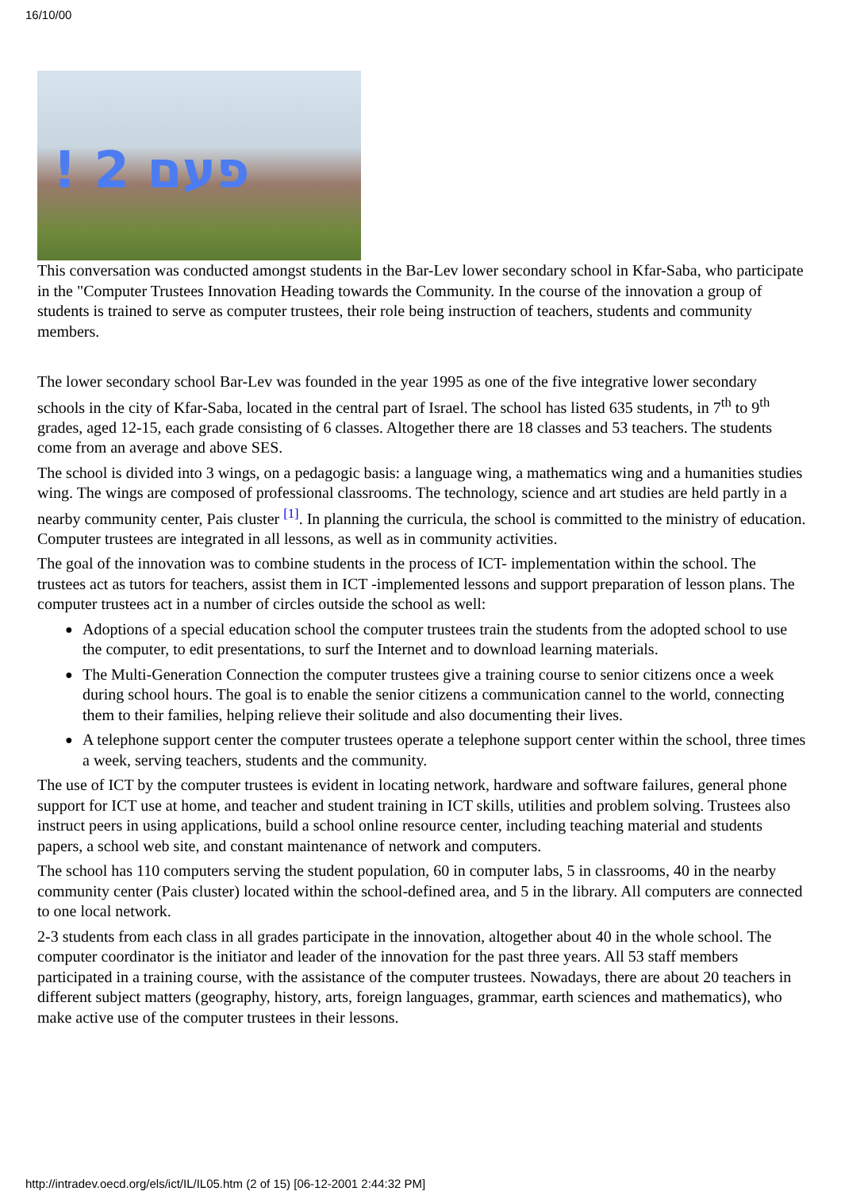16/10/00
! פעם 2
This conversation was conducted amongst students in the Bar-Lev lower secondary school in Kfar-Saba, who participate in the "Computer Trustees Innovation Heading towards the Community. In the course of the innovation a group of students is trained to serve as computer trustees, their role being instruction of teachers, students and community members.
The lower secondary school Bar-Lev was founded in the year 1995 as one of the five integrative lower secondary schools in the city of Kfar-Saba, located in the central part of Israel. The school has listed 635 students, in 7<sup>th</sup> to 9<sup>th</sup> grades, aged 12-15, each grade consisting of 6 classes. Altogether there are 18 classes and 53 teachers. The students come from an average and above SES.
The school is divided into 3 wings, on a pedagogic basis: a language wing, a mathematics wing and a humanities studies wing. The wings are composed of professional classrooms. The technology, science and art studies are held partly in a nearby community center, Pais cluster <sup>[1]</sup>. In planning the curricula, the school is committed to the ministry of education. Computer trustees are integrated in all lessons, as well as in community activities.
The goal of the innovation was to combine students in the process of ICT- implementation within the school. The trustees act as tutors for teachers, assist them in ICT -implemented lessons and support preparation of lesson plans. The computer trustees act in a number of circles outside the school as well:
● Adoptions of a special education school the computer trustees train the students from the adopted school to use the computer, to edit presentations, to surf the Internet and to download learning materials.
● The Multi-Generation Connection the computer trustees give a training course to senior citizens once a week during school hours. The goal is to enable the senior citizens a communication cannel to the world, connecting them to their families, helping relieve their solitude and also documenting their lives.
● A telephone support center the computer trustees operate a telephone support center within the school, three times a week, serving teachers, students and the community.
The use of ICT by the computer trustees is evident in locating network, hardware and software failures, general phone support for ICT use at home, and teacher and student training in ICT skills, utilities and problem solving. Trustees also instruct peers in using applications, build a school online resource center, including teaching material and students papers, a school web site, and constant maintenance of network and computers.
The school has 110 computers serving the student population, 60 in computer labs, 5 in classrooms, 40 in the nearby community center (Pais cluster) located within the school-defined area, and 5 in the library. All computers are connected to one local network.
2-3 students from each class in all grades participate in the innovation, altogether about 40 in the whole school. The computer coordinator is the initiator and leader of the innovation for the past three years. All 53 staff members participated in a training course, with the assistance of the computer trustees. Nowadays, there are about 20 teachers in different subject matters (geography, history, arts, foreign languages, grammar, earth sciences and mathematics), who make active use of the computer trustees in their lessons.
http://intradev.oecd.org/els/ict/IL/IL05.htm (2 of 15) [06-12-2001 2:44:32 PM]